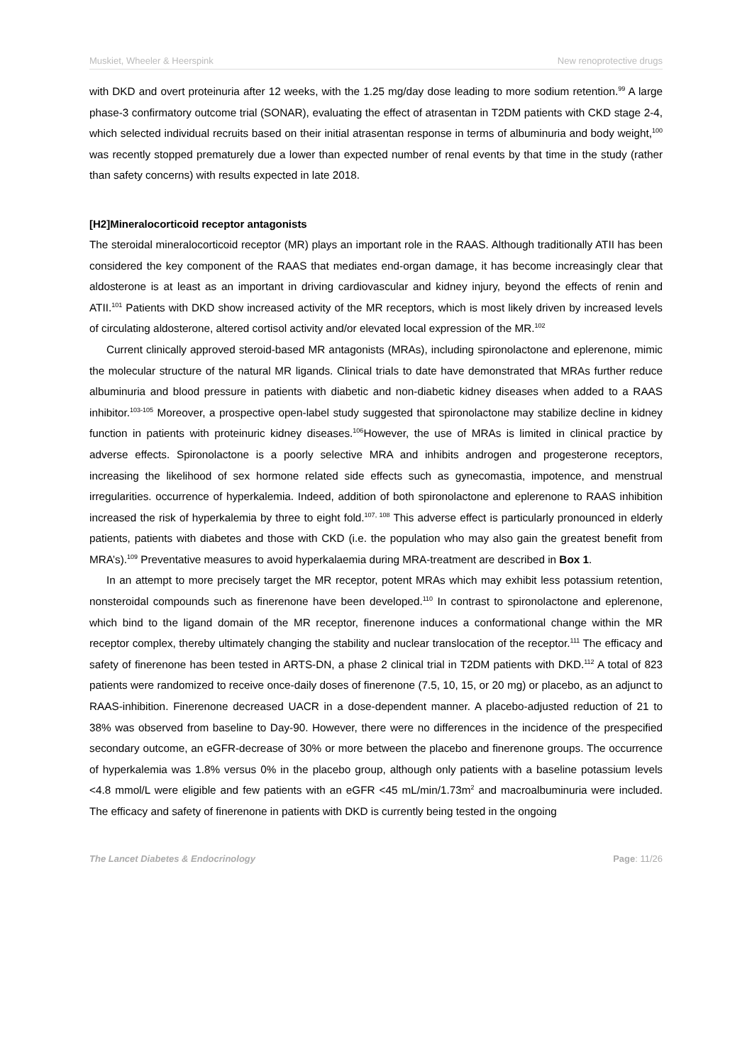Muskiet, Wheeler & Heerspink New renoprotective drugs
with DKD and overt proteinuria after 12 weeks, with the 1.25 mg/day dose leading to more sodium retention.<sup>99</sup> A large phase-3 confirmatory outcome trial (SONAR), evaluating the effect of atrasentan in T2DM patients with CKD stage 2-4, which selected individual recruits based on their initial atrasentan response in terms of albuminuria and body weight,<sup>100</sup> was recently stopped prematurely due a lower than expected number of renal events by that time in the study (rather than safety concerns) with results expected in late 2018.
[H2]Mineralocorticoid receptor antagonists
The steroidal mineralocorticoid receptor (MR) plays an important role in the RAAS. Although traditionally ATII has been considered the key component of the RAAS that mediates end-organ damage, it has become increasingly clear that aldosterone is at least as an important in driving cardiovascular and kidney injury, beyond the effects of renin and ATII.<sup>101</sup> Patients with DKD show increased activity of the MR receptors, which is most likely driven by increased levels of circulating aldosterone, altered cortisol activity and/or elevated local expression of the MR.<sup>102</sup>
Current clinically approved steroid-based MR antagonists (MRAs), including spironolactone and eplerenone, mimic the molecular structure of the natural MR ligands. Clinical trials to date have demonstrated that MRAs further reduce albuminuria and blood pressure in patients with diabetic and non-diabetic kidney diseases when added to a RAAS inhibitor.<sup>103-105</sup> Moreover, a prospective open-label study suggested that spironolactone may stabilize decline in kidney function in patients with proteinuric kidney diseases.<sup>106</sup>However, the use of MRAs is limited in clinical practice by adverse effects. Spironolactone is a poorly selective MRA and inhibits androgen and progesterone receptors, increasing the likelihood of sex hormone related side effects such as gynecomastia, impotence, and menstrual irregularities. occurrence of hyperkalemia. Indeed, addition of both spironolactone and eplerenone to RAAS inhibition increased the risk of hyperkalemia by three to eight fold.<sup>107, 108</sup> This adverse effect is particularly pronounced in elderly patients, patients with diabetes and those with CKD (i.e. the population who may also gain the greatest benefit from MRA’s).<sup>109</sup> Preventative measures to avoid hyperkalaemia during MRA-treatment are described in Box 1.
In an attempt to more precisely target the MR receptor, potent MRAs which may exhibit less potassium retention, nonsteroidal compounds such as finerenone have been developed.<sup>110</sup> In contrast to spironolactone and eplerenone, which bind to the ligand domain of the MR receptor, finerenone induces a conformational change within the MR receptor complex, thereby ultimately changing the stability and nuclear translocation of the receptor.<sup>111</sup> The efficacy and safety of finerenone has been tested in ARTS-DN, a phase 2 clinical trial in T2DM patients with DKD.<sup>112</sup> A total of 823 patients were randomized to receive once-daily doses of finerenone (7.5, 10, 15, or 20 mg) or placebo, as an adjunct to RAAS-inhibition. Finerenone decreased UACR in a dose-dependent manner. A placebo-adjusted reduction of 21 to 38% was observed from baseline to Day-90. However, there were no differences in the incidence of the prespecified secondary outcome, an eGFR-decrease of 30% or more between the placebo and finerenone groups. The occurrence of hyperkalemia was 1.8% versus 0% in the placebo group, although only patients with a baseline potassium levels <4.8 mmol/L were eligible and few patients with an eGFR <45 mL/min/1.73m<sup>2</sup> and macroalbuminuria were included. The efficacy and safety of finerenone in patients with DKD is currently being tested in the ongoing
The Lancet Diabetes & Endocrinology Page: 11/26